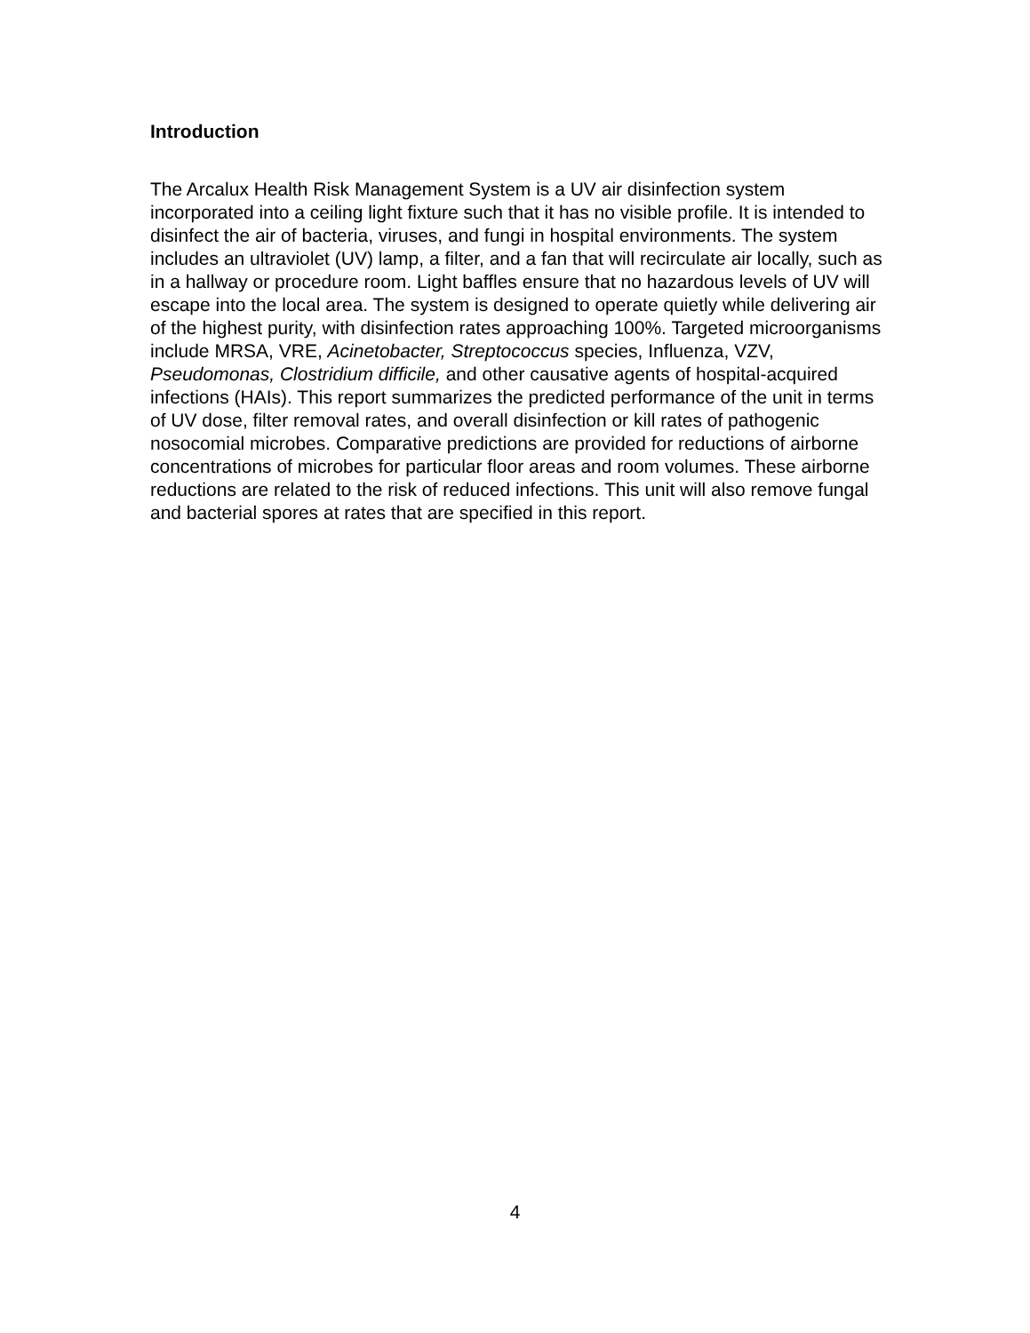Introduction
The Arcalux Health Risk Management System is a UV air disinfection system incorporated into a ceiling light fixture such that it has no visible profile. It is intended to disinfect the air of bacteria, viruses, and fungi in hospital environments. The system includes an ultraviolet (UV) lamp, a filter, and a fan that will recirculate air locally, such as in a hallway or procedure room. Light baffles ensure that no hazardous levels of UV will escape into the local area. The system is designed to operate quietly while delivering air of the highest purity, with disinfection rates approaching 100%. Targeted microorganisms include MRSA, VRE, Acinetobacter, Streptococcus species, Influenza, VZV, Pseudomonas, Clostridium difficile, and other causative agents of hospital-acquired infections (HAIs). This report summarizes the predicted performance of the unit in terms of UV dose, filter removal rates, and overall disinfection or kill rates of pathogenic nosocomial microbes. Comparative predictions are provided for reductions of airborne concentrations of microbes for particular floor areas and room volumes. These airborne reductions are related to the risk of reduced infections. This unit will also remove fungal and bacterial spores at rates that are specified in this report.
4